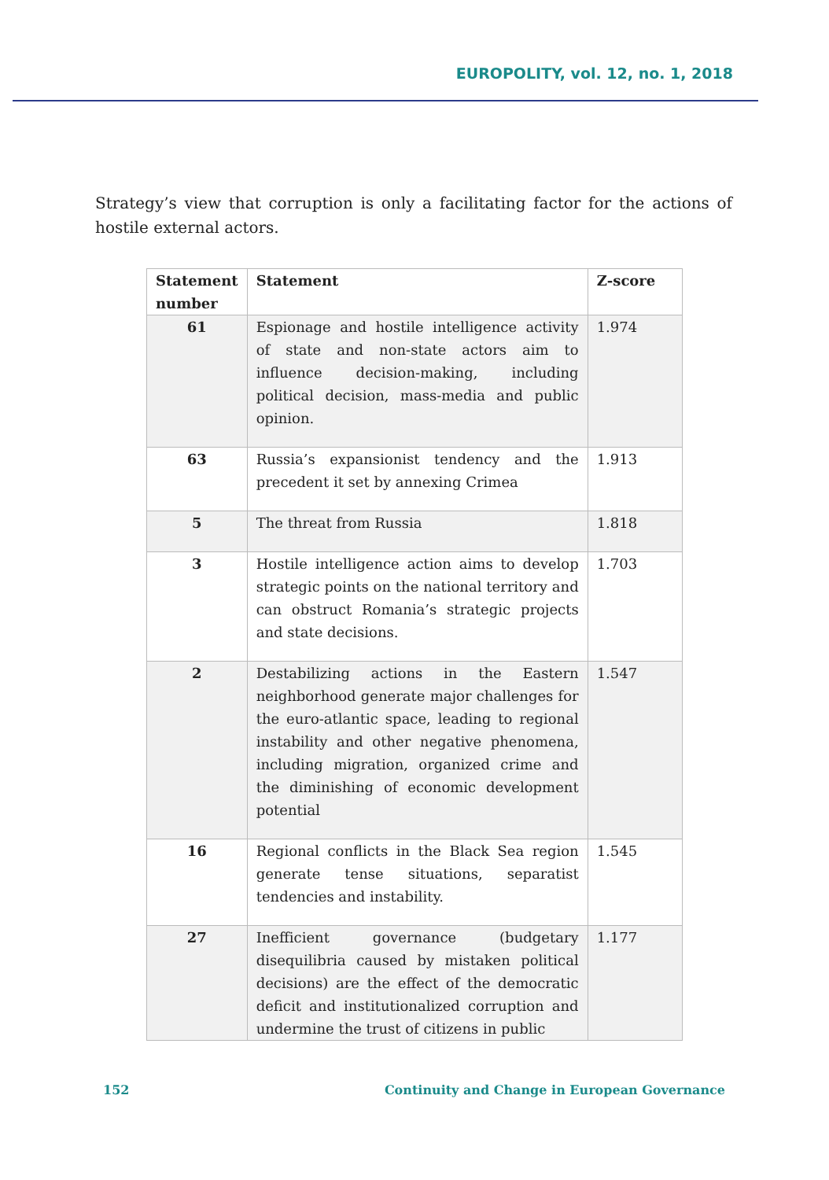EUROPOLITY, vol. 12, no. 1, 2018
Strategy’s view that corruption is only a facilitating factor for the actions of hostile external actors.
| Statement number | Statement | Z-score |
| --- | --- | --- |
| 61 | Espionage and hostile intelligence activity of state and non-state actors aim to influence decision-making, including political decision, mass-media and public opinion. | 1.974 |
| 63 | Russia’s expansionist tendency and the precedent it set by annexing Crimea | 1.913 |
| 5 | The threat from Russia | 1.818 |
| 3 | Hostile intelligence action aims to develop strategic points on the national territory and can obstruct Romania’s strategic projects and state decisions. | 1.703 |
| 2 | Destabilizing actions in the Eastern neighborhood generate major challenges for the euro-atlantic space, leading to regional instability and other negative phenomena, including migration, organized crime and the diminishing of economic development potential | 1.547 |
| 16 | Regional conflicts in the Black Sea region generate tense situations, separatist tendencies and instability. | 1.545 |
| 27 | Inefficient governance (budgetary disequilibria caused by mistaken political decisions) are the effect of the democratic deficit and institutionalized corruption and undermine the trust of citizens in public | 1.177 |
152 Continuity and Change in European Governance